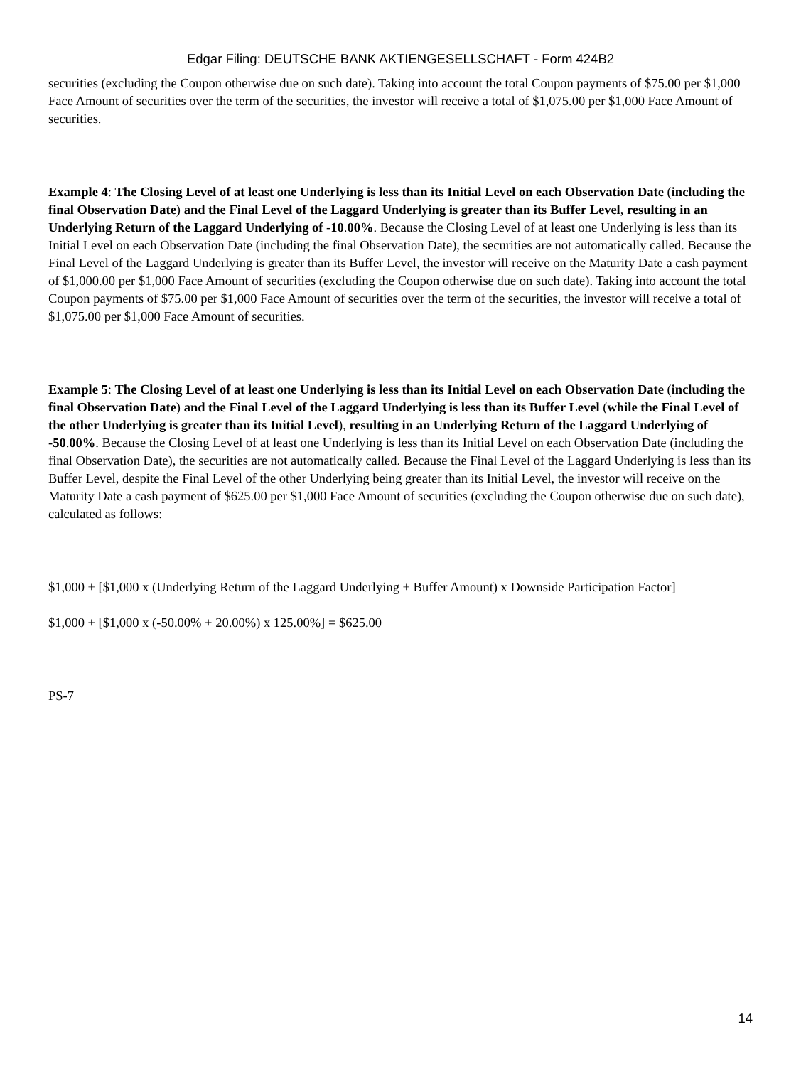Edgar Filing: DEUTSCHE BANK AKTIENGESELLSCHAFT - Form 424B2
securities (excluding the Coupon otherwise due on such date). Taking into account the total Coupon payments of $75.00 per $1,000 Face Amount of securities over the term of the securities, the investor will receive a total of $1,075.00 per $1,000 Face Amount of securities.
Example 4: The Closing Level of at least one Underlying is less than its Initial Level on each Observation Date (including the final Observation Date) and the Final Level of the Laggard Underlying is greater than its Buffer Level, resulting in an Underlying Return of the Laggard Underlying of -10.00%. Because the Closing Level of at least one Underlying is less than its Initial Level on each Observation Date (including the final Observation Date), the securities are not automatically called. Because the Final Level of the Laggard Underlying is greater than its Buffer Level, the investor will receive on the Maturity Date a cash payment of $1,000.00 per $1,000 Face Amount of securities (excluding the Coupon otherwise due on such date). Taking into account the total Coupon payments of $75.00 per $1,000 Face Amount of securities over the term of the securities, the investor will receive a total of $1,075.00 per $1,000 Face Amount of securities.
Example 5: The Closing Level of at least one Underlying is less than its Initial Level on each Observation Date (including the final Observation Date) and the Final Level of the Laggard Underlying is less than its Buffer Level (while the Final Level of the other Underlying is greater than its Initial Level), resulting in an Underlying Return of the Laggard Underlying of -50.00%. Because the Closing Level of at least one Underlying is less than its Initial Level on each Observation Date (including the final Observation Date), the securities are not automatically called. Because the Final Level of the Laggard Underlying is less than its Buffer Level, despite the Final Level of the other Underlying being greater than its Initial Level, the investor will receive on the Maturity Date a cash payment of $625.00 per $1,000 Face Amount of securities (excluding the Coupon otherwise due on such date), calculated as follows:
$1,000 + [$1,000 x (Underlying Return of the Laggard Underlying + Buffer Amount) x Downside Participation Factor]
$1,000 + [$1,000 x (-50.00% + 20.00%) x 125.00%] = $625.00
PS-7
14